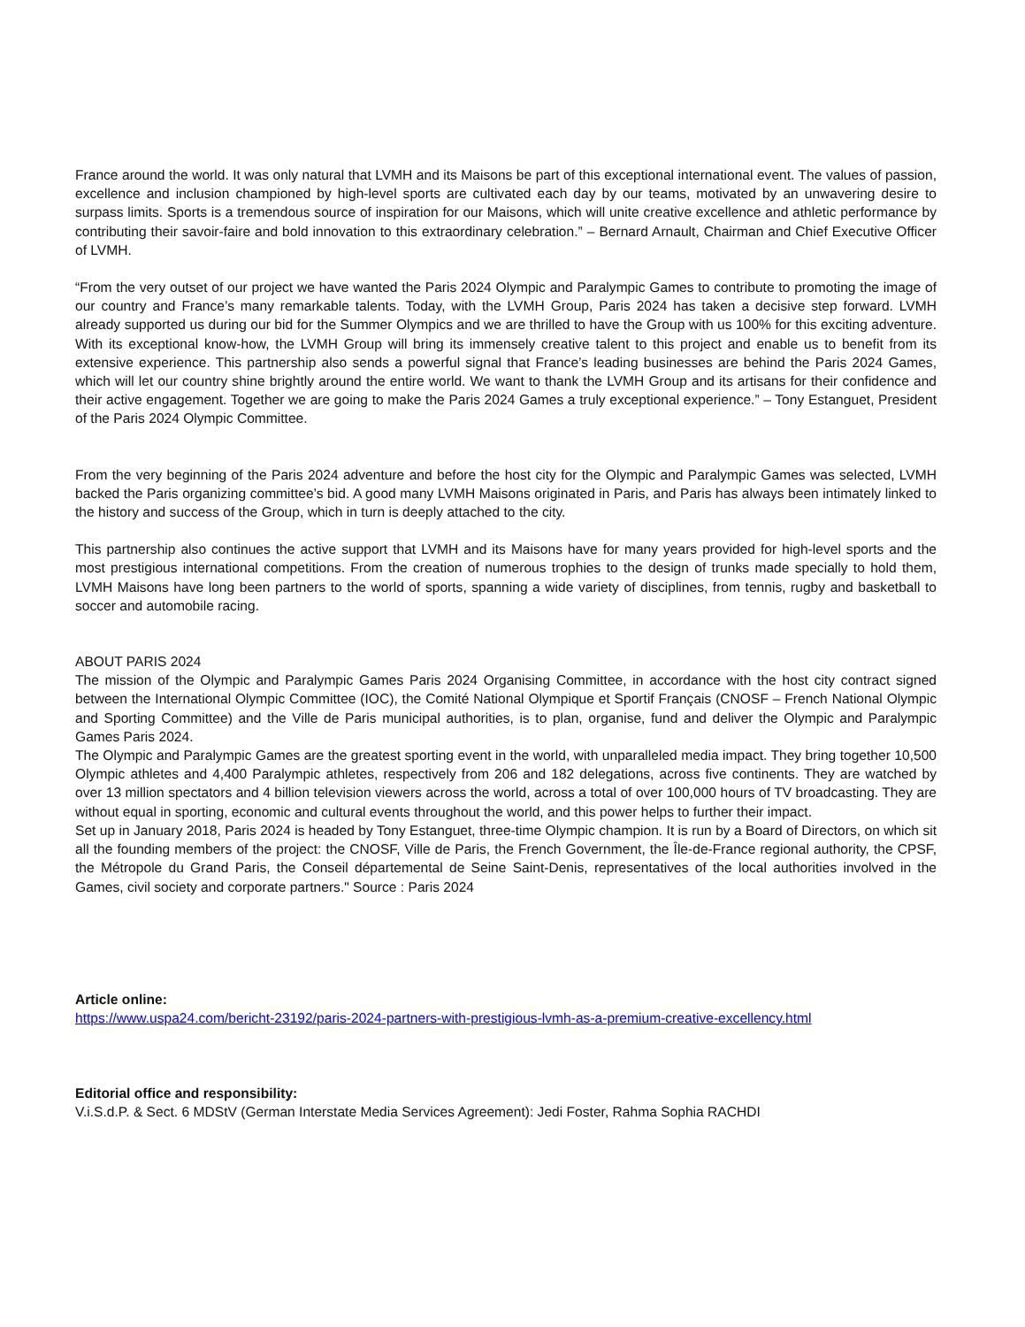France around the world. It was only natural that LVMH and its Maisons be part of this exceptional international event. The values of passion, excellence and inclusion championed by high-level sports are cultivated each day by our teams, motivated by an unwavering desire to surpass limits. Sports is a tremendous source of inspiration for our Maisons, which will unite creative excellence and athletic performance by contributing their savoir-faire and bold innovation to this extraordinary celebration.” – Bernard Arnault, Chairman and Chief Executive Officer of LVMH.
“From the very outset of our project we have wanted the Paris 2024 Olympic and Paralympic Games to contribute to promoting the image of our country and France’s many remarkable talents. Today, with the LVMH Group, Paris 2024 has taken a decisive step forward. LVMH already supported us during our bid for the Summer Olympics and we are thrilled to have the Group with us 100% for this exciting adventure. With its exceptional know-how, the LVMH Group will bring its immensely creative talent to this project and enable us to benefit from its extensive experience. This partnership also sends a powerful signal that France’s leading businesses are behind the Paris 2024 Games, which will let our country shine brightly around the entire world. We want to thank the LVMH Group and its artisans for their confidence and their active engagement. Together we are going to make the Paris 2024 Games a truly exceptional experience.” – Tony Estanguet, President of the Paris 2024 Olympic Committee.
From the very beginning of the Paris 2024 adventure and before the host city for the Olympic and Paralympic Games was selected, LVMH backed the Paris organizing committee’s bid. A good many LVMH Maisons originated in Paris, and Paris has always been intimately linked to the history and success of the Group, which in turn is deeply attached to the city.
This partnership also continues the active support that LVMH and its Maisons have for many years provided for high-level sports and the most prestigious international competitions. From the creation of numerous trophies to the design of trunks made specially to hold them, LVMH Maisons have long been partners to the world of sports, spanning a wide variety of disciplines, from tennis, rugby and basketball to soccer and automobile racing.
ABOUT PARIS 2024
The mission of the Olympic and Paralympic Games Paris 2024 Organising Committee, in accordance with the host city contract signed between the International Olympic Committee (IOC), the Comité National Olympique et Sportif Français (CNOSF – French National Olympic and Sporting Committee) and the Ville de Paris municipal authorities, is to plan, organise, fund and deliver the Olympic and Paralympic Games Paris 2024.
The Olympic and Paralympic Games are the greatest sporting event in the world, with unparalleled media impact. They bring together 10,500 Olympic athletes and 4,400 Paralympic athletes, respectively from 206 and 182 delegations, across five continents. They are watched by over 13 million spectators and 4 billion television viewers across the world, across a total of over 100,000 hours of TV broadcasting. They are without equal in sporting, economic and cultural events throughout the world, and this power helps to further their impact.
Set up in January 2018, Paris 2024 is headed by Tony Estanguet, three-time Olympic champion. It is run by a Board of Directors, on which sit all the founding members of the project: the CNOSF, Ville de Paris, the French Government, the Île-de-France regional authority, the CPSF, the Métropole du Grand Paris, the Conseil départemental de Seine Saint-Denis, representatives of the local authorities involved in the Games, civil society and corporate partners." Source : Paris 2024
Article online:
https://www.uspa24.com/bericht-23192/paris-2024-partners-with-prestigious-lvmh-as-a-premium-creative-excellency.html
Editorial office and responsibility:
V.i.S.d.P. & Sect. 6 MDStV (German Interstate Media Services Agreement): Jedi Foster, Rahma Sophia RACHDI